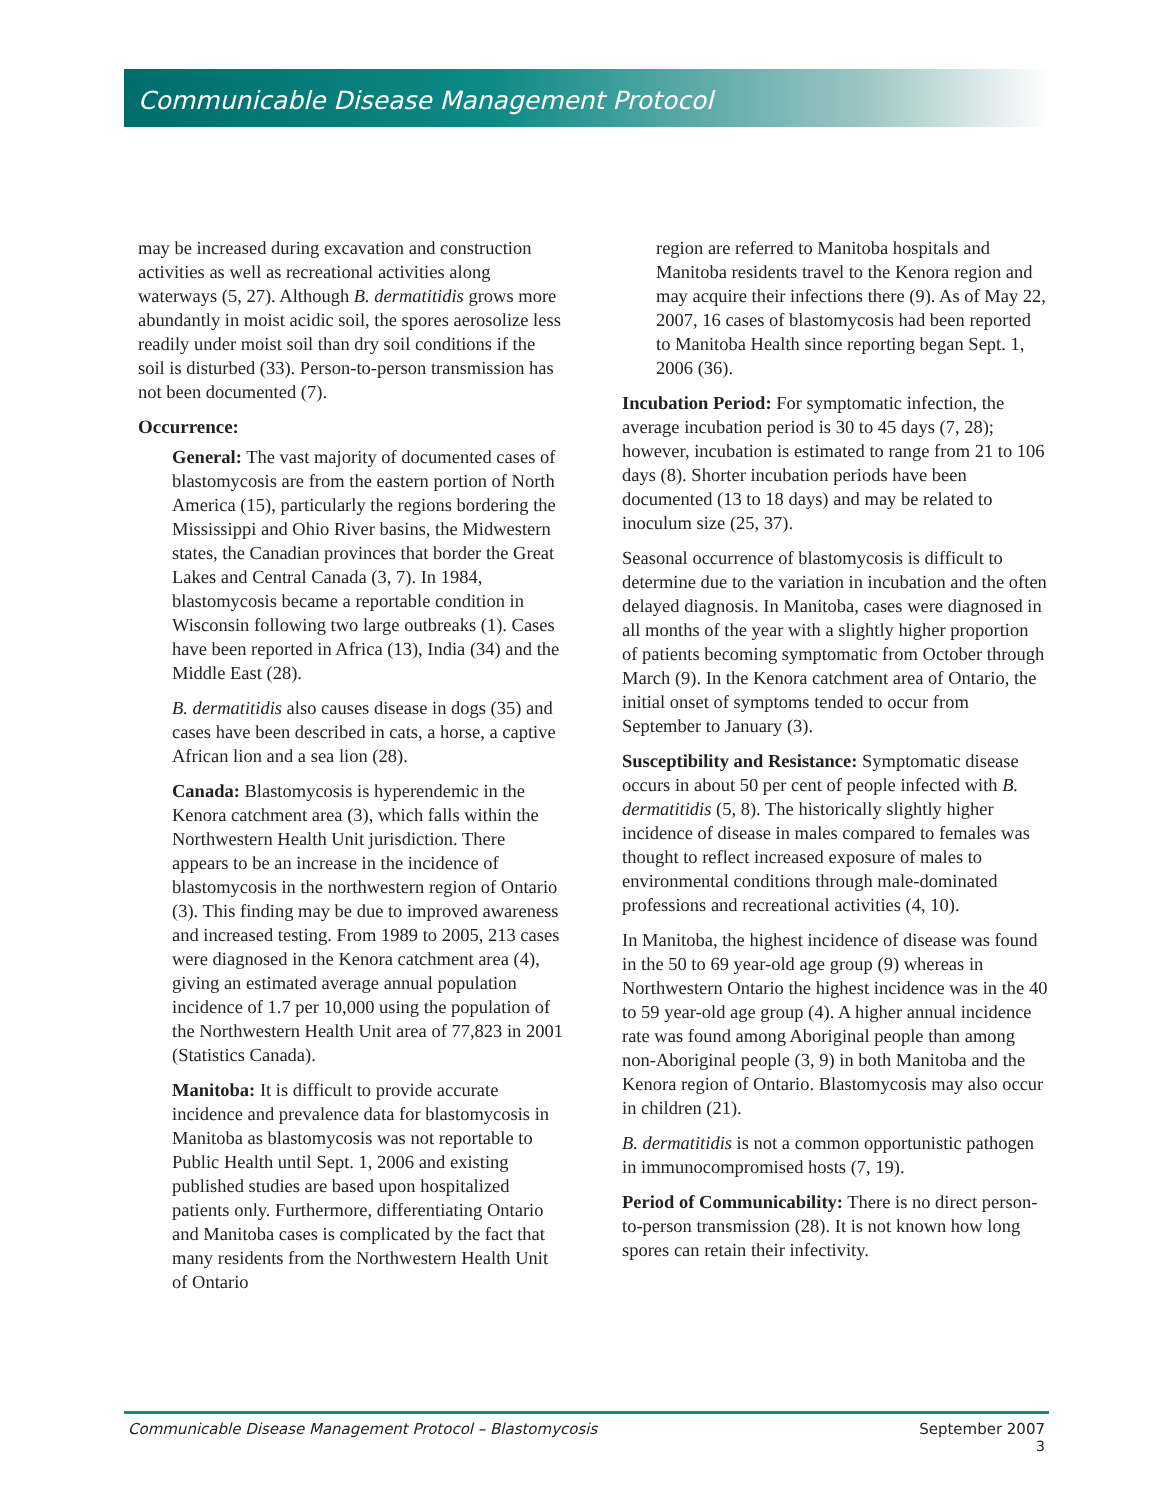Communicable Disease Management Protocol
may be increased during excavation and construction activities as well as recreational activities along waterways (5, 27). Although B. dermatitidis grows more abundantly in moist acidic soil, the spores aerosolize less readily under moist soil than dry soil conditions if the soil is disturbed (33). Person-to-person transmission has not been documented (7).
Occurrence:
General: The vast majority of documented cases of blastomycosis are from the eastern portion of North America (15), particularly the regions bordering the Mississippi and Ohio River basins, the Midwestern states, the Canadian provinces that border the Great Lakes and Central Canada (3, 7). In 1984, blastomycosis became a reportable condition in Wisconsin following two large outbreaks (1). Cases have been reported in Africa (13), India (34) and the Middle East (28).
B. dermatitidis also causes disease in dogs (35) and cases have been described in cats, a horse, a captive African lion and a sea lion (28).
Canada: Blastomycosis is hyperendemic in the Kenora catchment area (3), which falls within the Northwestern Health Unit jurisdiction. There appears to be an increase in the incidence of blastomycosis in the northwestern region of Ontario (3). This finding may be due to improved awareness and increased testing. From 1989 to 2005, 213 cases were diagnosed in the Kenora catchment area (4), giving an estimated average annual population incidence of 1.7 per 10,000 using the population of the Northwestern Health Unit area of 77,823 in 2001 (Statistics Canada).
Manitoba: It is difficult to provide accurate incidence and prevalence data for blastomycosis in Manitoba as blastomycosis was not reportable to Public Health until Sept. 1, 2006 and existing published studies are based upon hospitalized patients only. Furthermore, differentiating Ontario and Manitoba cases is complicated by the fact that many residents from the Northwestern Health Unit of Ontario
region are referred to Manitoba hospitals and Manitoba residents travel to the Kenora region and may acquire their infections there (9). As of May 22, 2007, 16 cases of blastomycosis had been reported to Manitoba Health since reporting began Sept. 1, 2006 (36).
Incubation Period: For symptomatic infection, the average incubation period is 30 to 45 days (7, 28); however, incubation is estimated to range from 21 to 106 days (8). Shorter incubation periods have been documented (13 to 18 days) and may be related to inoculum size (25, 37).
Seasonal occurrence of blastomycosis is difficult to determine due to the variation in incubation and the often delayed diagnosis. In Manitoba, cases were diagnosed in all months of the year with a slightly higher proportion of patients becoming symptomatic from October through March (9). In the Kenora catchment area of Ontario, the initial onset of symptoms tended to occur from September to January (3).
Susceptibility and Resistance: Symptomatic disease occurs in about 50 per cent of people infected with B. dermatitidis (5, 8). The historically slightly higher incidence of disease in males compared to females was thought to reflect increased exposure of males to environmental conditions through male-dominated professions and recreational activities (4, 10).
In Manitoba, the highest incidence of disease was found in the 50 to 69 year-old age group (9) whereas in Northwestern Ontario the highest incidence was in the 40 to 59 year-old age group (4). A higher annual incidence rate was found among Aboriginal people than among non-Aboriginal people (3, 9) in both Manitoba and the Kenora region of Ontario. Blastomycosis may also occur in children (21).
B. dermatitidis is not a common opportunistic pathogen in immunocompromised hosts (7, 19).
Period of Communicability: There is no direct person-to-person transmission (28). It is not known how long spores can retain their infectivity.
Communicable Disease Management Protocol – Blastomycosis September 2007
3